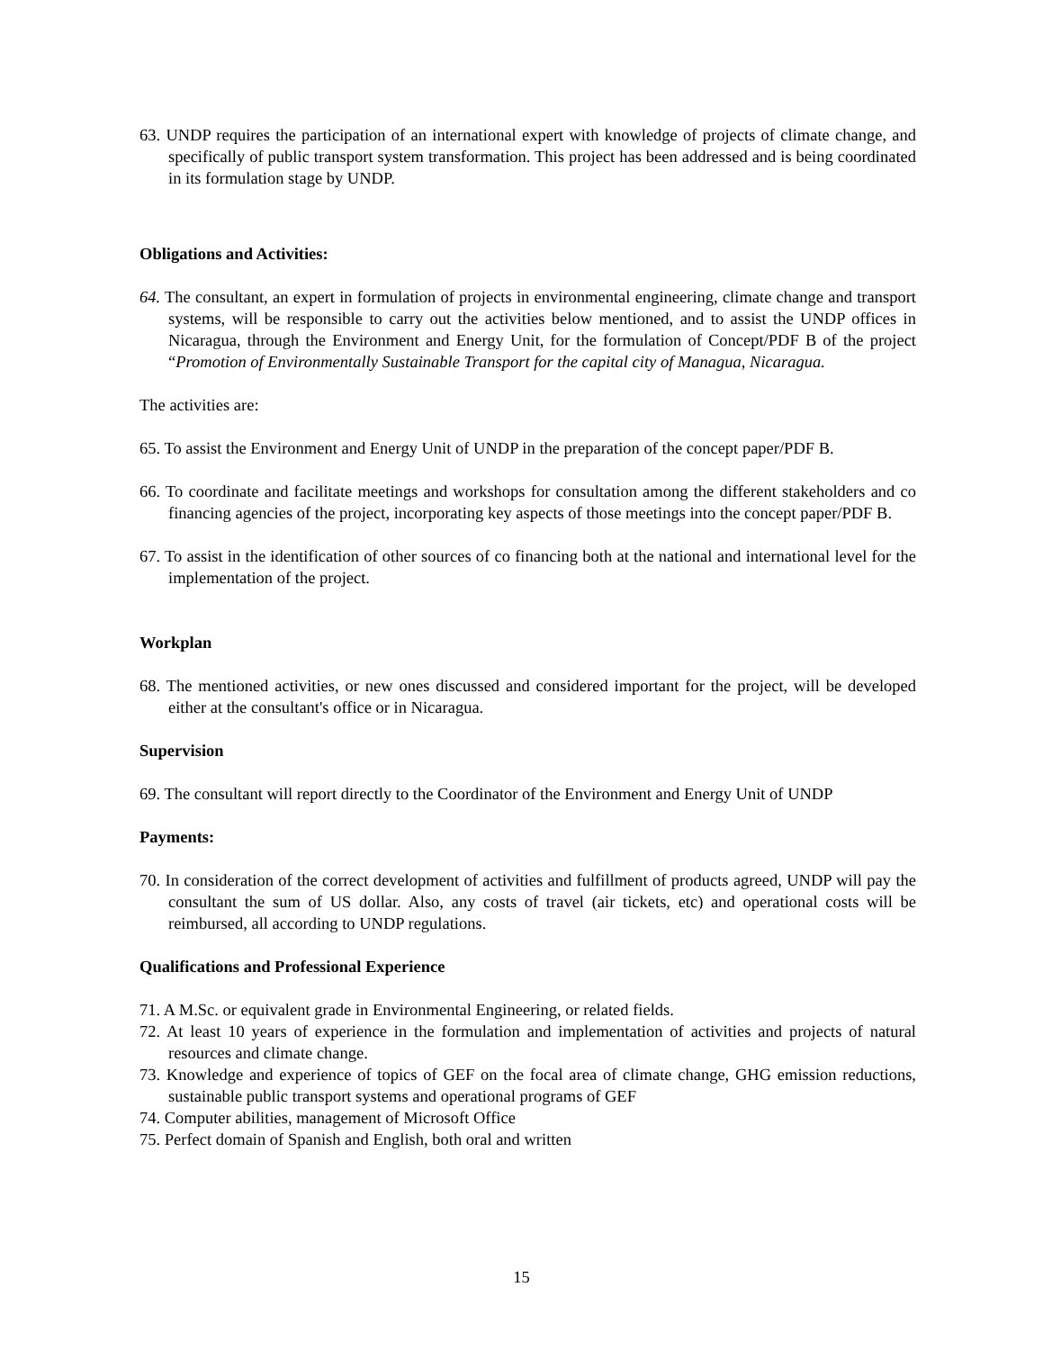63. UNDP requires the participation of an international expert with knowledge of projects of climate change, and specifically of public transport system transformation. This project has been addressed and is being coordinated in its formulation stage by UNDP.
Obligations and Activities:
64. The consultant, an expert in formulation of projects in environmental engineering, climate change and transport systems, will be responsible to carry out the activities below mentioned, and to assist the UNDP offices in Nicaragua, through the Environment and Energy Unit, for the formulation of Concept/PDF B of the project “Promotion of Environmentally Sustainable Transport for the capital city of Managua, Nicaragua.
The activities are:
65. To assist the Environment and Energy Unit of UNDP in the preparation of the concept paper/PDF B.
66. To coordinate and facilitate meetings and workshops for consultation among the different stakeholders and co financing agencies of the project, incorporating key aspects of those meetings into the concept paper/PDF B.
67. To assist in the identification of other sources of co financing both at the national and international level for the implementation of the project.
Workplan
68. The mentioned activities, or new ones discussed and considered important for the project, will be developed either at the consultant's office or in Nicaragua.
Supervision
69. The consultant will report directly to the Coordinator of the Environment and Energy Unit of UNDP
Payments:
70. In consideration of the correct development of activities and fulfillment of products agreed, UNDP will pay the consultant the sum of US dollar. Also, any costs of travel (air tickets, etc) and operational costs will be reimbursed, all according to UNDP regulations.
Qualifications and Professional Experience
71. A M.Sc. or equivalent grade in Environmental Engineering, or related fields.
72. At least 10 years of experience in the formulation and implementation of activities and projects of natural resources and climate change.
73. Knowledge and experience of topics of GEF on the focal area of climate change, GHG emission reductions, sustainable public transport systems and operational programs of GEF
74. Computer abilities, management of Microsoft Office
75. Perfect domain of Spanish and English, both oral and written
15